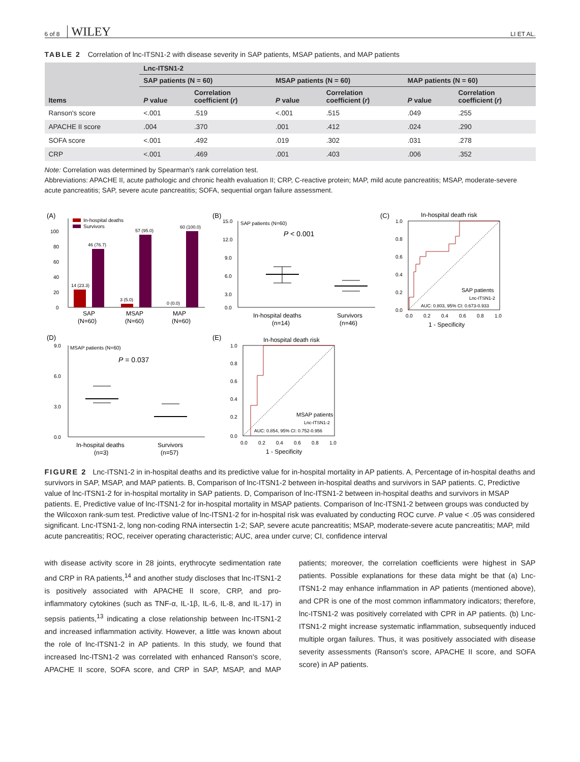6 of 8 WILEY
LI ET AL.
TABLE 2 Correlation of lnc-ITSN1-2 with disease severity in SAP patients, MSAP patients, and MAP patients
| | Lnc-ITSN1-2 | | | | | |
| --- | --- | --- | --- | --- | --- | --- |
| | SAP patients (N = 60) | | MSAP patients (N = 60) | | MAP patients (N = 60) | |
| Items | P value | Correlation coefficient ( r ) | P value | Correlation coefficient ( r ) | P value | Correlation coefficient ( r ) |
| Ranson's score | <.001 | .519 | <.001 | .515 | .049 | .255 |
| APACHE II score | .004 | .370 | .001 | .412 | .024 | .290 |
| SOFA score | <.001 | .492 | .019 | .302 | .031 | .278 |
| CRP | <.001 | .469 | .001 | .403 | .006 | .352 |
Note: Correlation was determined by Spearman's rank correlation test.
Abbreviations: APACHE II, acute pathologic and chronic health evaluation II; CRP, C-reactive protein; MAP, mild acute pancreatitis; MSAP, moderate-severe acute pancreatitis; SAP, severe acute pancreatitis; SOFA, sequential organ failure assessment.
(A)
In-hospital deaths
Survivors
0
20
40
60
80
100
14 (23.3)
46 (76.7)
3 (5.0)
57 (95.0)
0 (0.0)
60 (100.0)
SAP
(N=60)
MSAP
(N=60)
MAP
(N=60)
(B)
15.0
12.0
9.0
6.0
3.0
0.0
SAP patients (N=60)
P < 0.001
In-hospital deaths
(n=14)
Survivors
(n=46)
(C)
In-hospital death risk
1.0
0.8
0.6
0.4
0.2
0.0
SAP patients
Lnc-ITSN1-2
AUC: 0.803, 95% CI: 0.673-0.933
0.0
0.2
0.4
0.6
0.8
1.0
1 - Specificity
(D)
9.0
6.0
3.0
0.0
MSAP patients (N=60)
P = 0.037
In-hospital deaths
(n=3)
Survivors
(n=57)
(E)
In-hospital death risk
1.0
0.8
0.6
0.4
0.2
0.0
MSAP patients
Lnc-ITSN1-2
AUC: 0.854, 95% CI: 0.752-0.956
0.0
0.2
0.4
0.6
0.8
1.0
1 - Specificity
FIGURE 2 Lnc-ITSN1-2 in in-hospital deaths and its predictive value for in-hospital mortality in AP patients. A, Percentage of in-hospital deaths and survivors in SAP, MSAP, and MAP patients. B, Comparison of lnc-ITSN1-2 between in-hospital deaths and survivors in SAP patients. C, Predictive value of lnc-ITSN1-2 for in-hospital mortality in SAP patients. D, Comparison of lnc-ITSN1-2 between in-hospital deaths and survivors in MSAP patients. E, Predictive value of lnc-ITSN1-2 for in-hospital mortality in MSAP patients. Comparison of lnc-ITSN1-2 between groups was conducted by the Wilcoxon rank-sum test. Predictive value of lnc-ITSN1-2 for in-hospital risk was evaluated by conducting ROC curve. P value < .05 was considered significant. Lnc-ITSN1-2, long non-coding RNA intersectin 1-2; SAP, severe acute pancreatitis; MSAP, moderate-severe acute pancreatitis; MAP, mild acute pancreatitis; ROC, receiver operating characteristic; AUC, area under curve; CI, confidence interval
with disease activity score in 28 joints, erythrocyte sedimentation rate and CRP in RA patients,<sup>14</sup> and another study discloses that lnc-ITSN1-2 is positively associated with APACHE II score, CRP, and pro-inflammatory cytokines (such as TNF-α, IL-1β, IL-6, IL-8, and IL-17) in sepsis patients,<sup>13</sup> indicating a close relationship between lnc-ITSN1-2 and increased inflammation activity. However, a little was known about the role of lnc-ITSN1-2 in AP patients. In this study, we found that increased lnc-ITSN1-2 was correlated with enhanced Ranson's score, APACHE II score, SOFA score, and CRP in SAP, MSAP, and MAP patients; moreover, the correlation coefficients were highest in SAP patients. Possible explanations for these data might be that (a) Lnc-ITSN1-2 may enhance inflammation in AP patients (mentioned above), and CPR is one of the most common inflammatory indicators; therefore, lnc-ITSN1-2 was positively correlated with CPR in AP patients. (b) Lnc-ITSN1-2 might increase systematic inflammation, subsequently induced multiple organ failures. Thus, it was positively associated with disease severity assessments (Ranson's score, APACHE II score, and SOFA score) in AP patients.